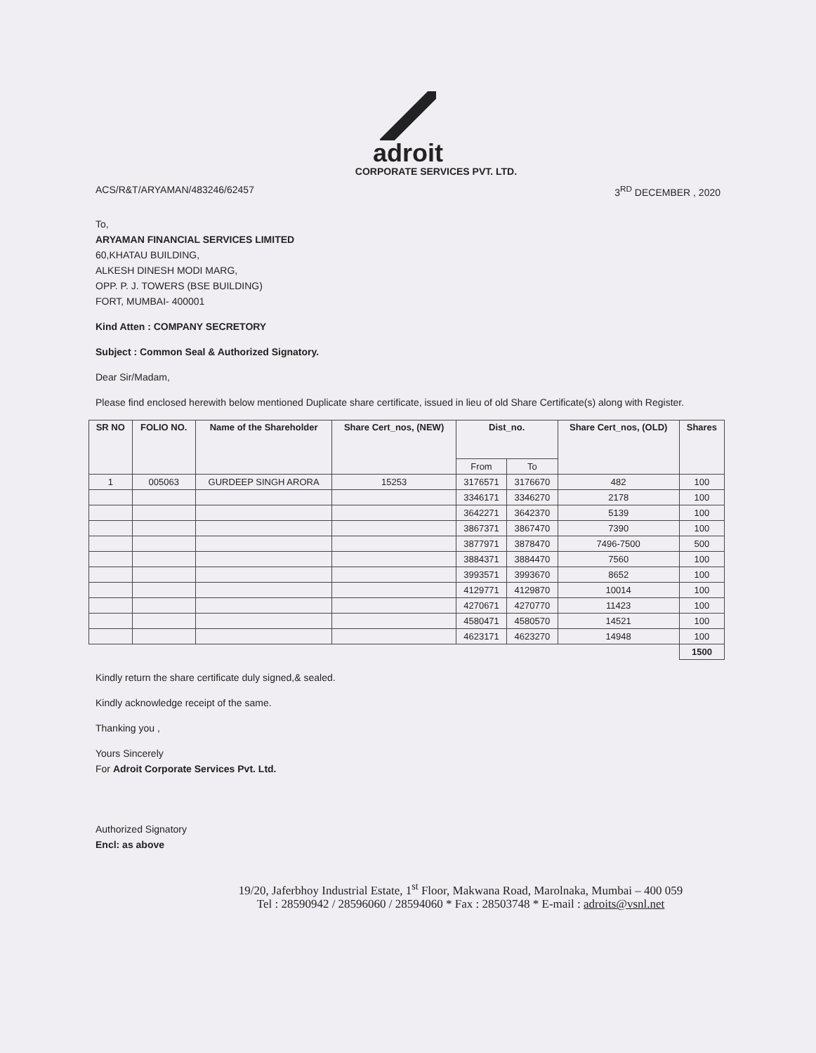adroit
CORPORATE SERVICES PVT. LTD.
ACS/R&T/ARYAMAN/483246/62457 3<sup>RD</sup> DECEMBER , 2020
To,
ARYAMAN FINANCIAL SERVICES LIMITED
60,KHATAU BUILDING,
ALKESH DINESH MODI MARG,
OPP. P. J. TOWERS (BSE BUILDING)
FORT, MUMBAI- 400001
Kind Atten : COMPANY SECRETORY
Subject : Common Seal & Authorized Signatory.
Dear Sir/Madam,
Please find enclosed herewith below mentioned Duplicate share certificate, issued in lieu of old Share Certificate(s) along with Register.
| SR NO | FOLIO NO. | Name of the Shareholder | Share Cert_nos, (NEW) | Dist_no. | | Share Cert_nos, (OLD) | Shares |
| --- | --- | --- | --- | --- | --- | --- | --- |
| | | | | From | To | | |
| 1 | 005063 | GURDEEP SINGH ARORA | 15253 | 3176571 | 3176670 | 482 | 100 |
| | | | | 3346171 | 3346270 | 2178 | 100 |
| | | | | 3642271 | 3642370 | 5139 | 100 |
| | | | | 3867371 | 3867470 | 7390 | 100 |
| | | | | 3877971 | 3878470 | 7496-7500 | 500 |
| | | | | 3884371 | 3884470 | 7560 | 100 |
| | | | | 3993571 | 3993670 | 8652 | 100 |
| | | | | 4129771 | 4129870 | 10014 | 100 |
| | | | | 4270671 | 4270770 | 11423 | 100 |
| | | | | 4580471 | 4580570 | 14521 | 100 |
| | | | | 4623171 | 4623270 | 14948 | 100 |
| | | | | | | | 1500 |
Kindly return the share certificate duly signed,& sealed.
Kindly acknowledge receipt of the same.
Thanking you ,
Yours Sincerely
For Adroit Corporate Services Pvt. Ltd.
Authorized Signatory
Encl: as above
19/20, Jaferbhoy Industrial Estate, 1<sup>st</sup> Floor, Makwana Road, Marolnaka, Mumbai – 400 059
Tel : 28590942 / 28596060 / 28594060 * Fax : 28503748 * E-mail : adroits@vsnl.net